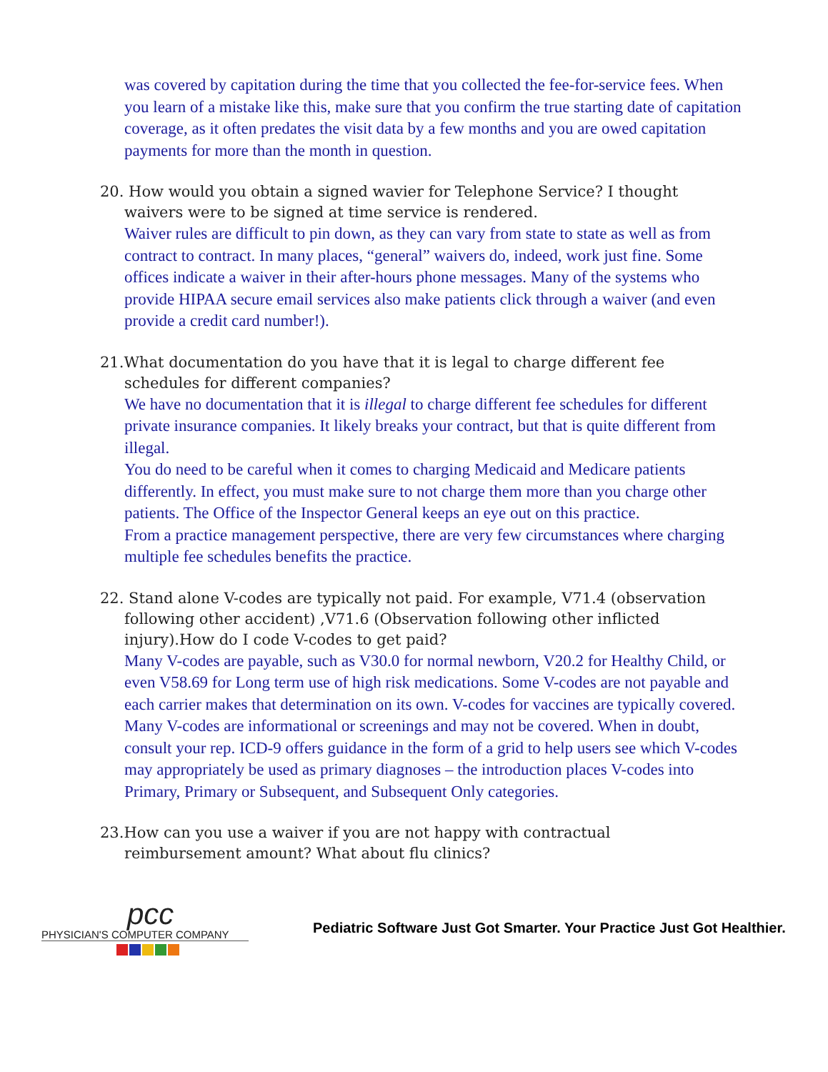was covered by capitation during the time that you collected the fee-for-service fees. When you learn of a mistake like this, make sure that you confirm the true starting date of capitation coverage, as it often predates the visit data by a few months and you are owed capitation payments for more than the month in question.
20. How would you obtain a signed wavier for Telephone Service? I thought
waivers were to be signed at time service is rendered.
Waiver rules are difficult to pin down, as they can vary from state to state as well as from contract to contract. In many places, “general” waivers do, indeed, work just fine. Some offices indicate a waiver in their after-hours phone messages. Many of the systems who provide HIPAA secure email services also make patients click through a waiver (and even provide a credit card number!).
21.What documentation do you have that it is legal to charge different fee
schedules for different companies?
We have no documentation that it is illegal to charge different fee schedules for different private insurance companies. It likely breaks your contract, but that is quite different from illegal.
You do need to be careful when it comes to charging Medicaid and Medicare patients differently. In effect, you must make sure to not charge them more than you charge other patients. The Office of the Inspector General keeps an eye out on this practice.
From a practice management perspective, there are very few circumstances where charging multiple fee schedules benefits the practice.
22. Stand alone V-codes are typically not paid. For example, V71.4 (observation
following other accident) ,V71.6 (Observation following other inflicted injury).How do I code V-codes to get paid?
Many V-codes are payable, such as V30.0 for normal newborn, V20.2 for Healthy Child, or even V58.69 for Long term use of high risk medications. Some V-codes are not payable and each carrier makes that determination on its own. V-codes for vaccines are typically covered. Many V-codes are informational or screenings and may not be covered. When in doubt, consult your rep. ICD-9 offers guidance in the form of a grid to help users see which V-codes may appropriately be used as primary diagnoses – the introduction places V-codes into Primary, Primary or Subsequent, and Subsequent Only categories.
23.How can you use a waiver if you are not happy with contractual
reimbursement amount? What about flu clinics?
pcc
PHYSICIAN'S COMPUTER COMPANY
Pediatric Software Just Got Smarter. Your Practice Just Got Healthier.